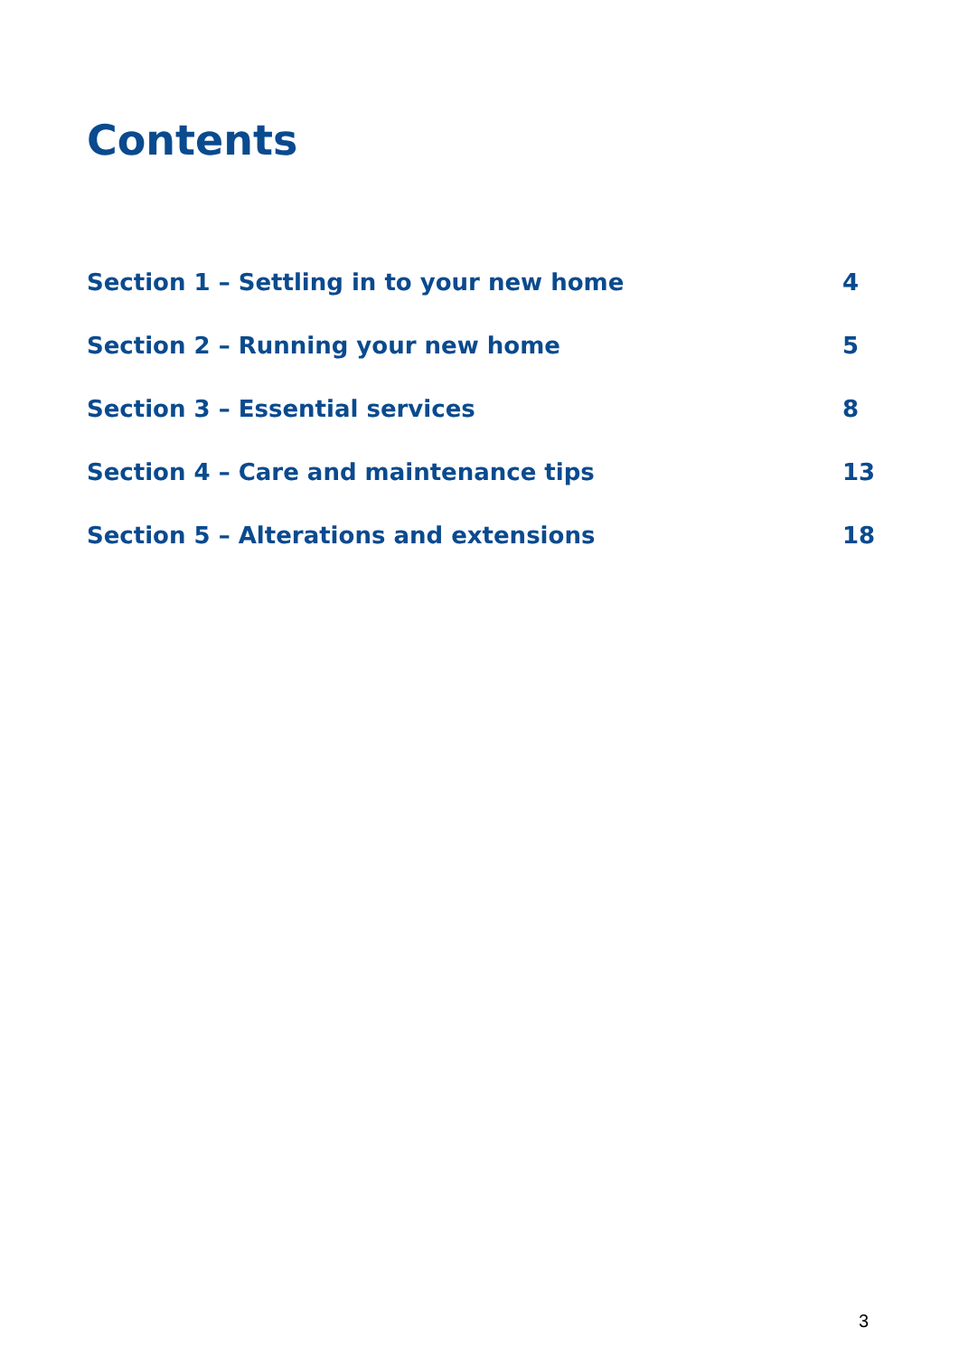Contents
Section 1 – Settling in to your new home 4
Section 2 – Running your new home 5
Section 3 – Essential services 8
Section 4 – Care and maintenance tips 13
Section 5 – Alterations and extensions 18
3